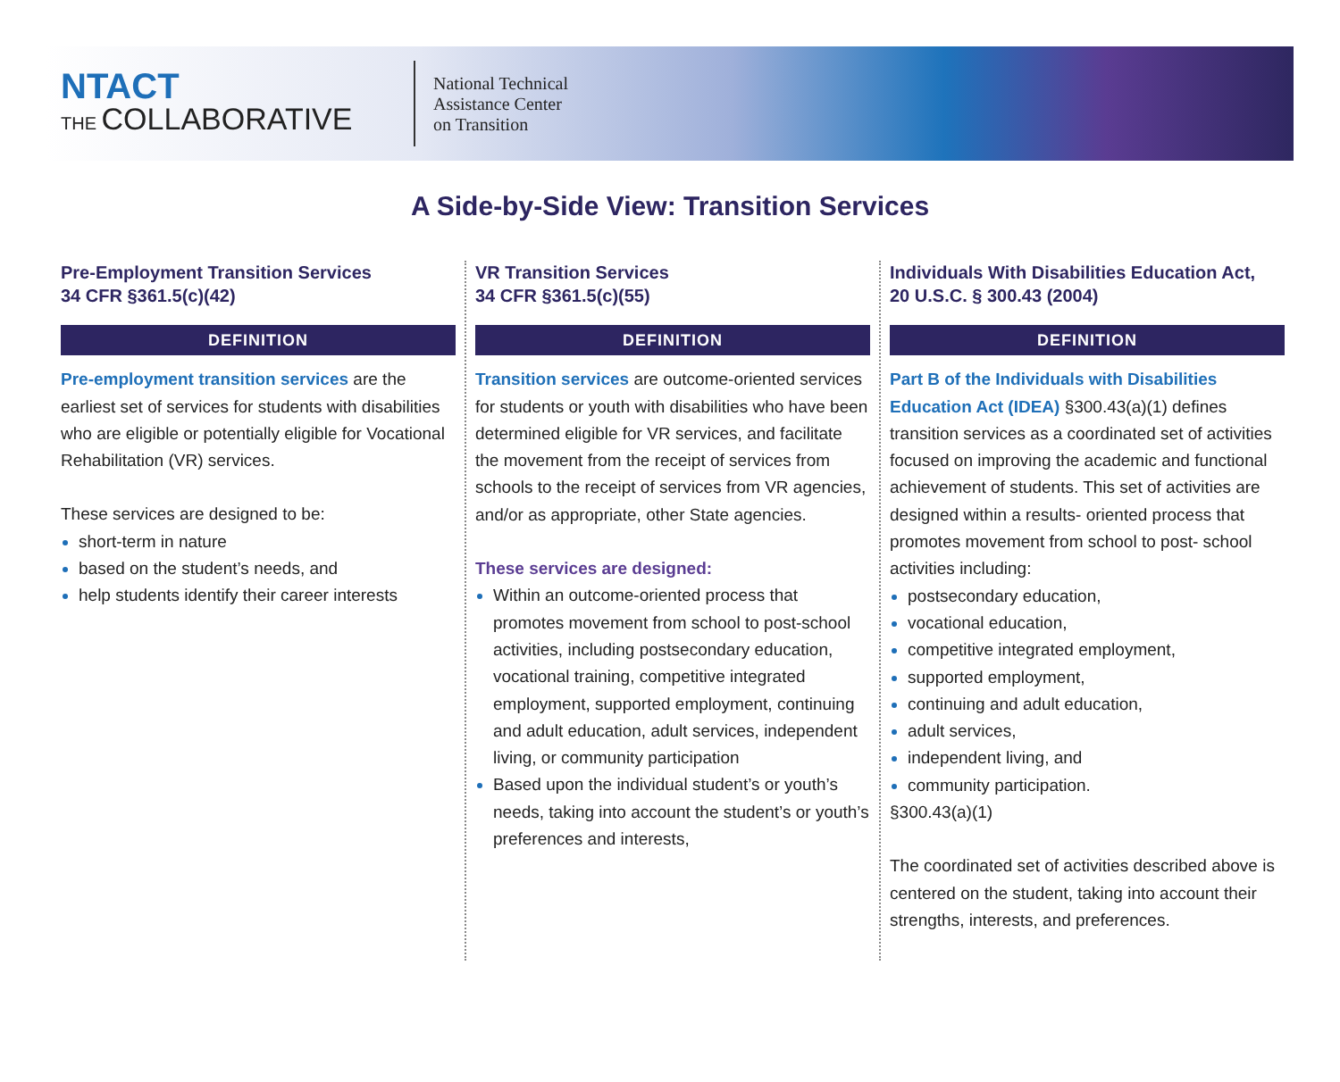NTACT
THE COLLABORATIVE
National Technical
Assistance Center
on Transition
A Side-by-Side View: Transition Services
Pre-Employment Transition Services
34 CFR §361.5(c)(42)
DEFINITION
Pre-employment transition services are the earliest set of services for students with disabilities who are eligible or potentially eligible for Vocational Rehabilitation (VR) services.
These services are designed to be:
short-term in nature
based on the student’s needs, and
help students identify their career interests
VR Transition Services
34 CFR §361.5(c)(55)
DEFINITION
Transition services are outcome-oriented services for students or youth with disabilities who have been determined eligible for VR services, and facilitate the movement from the receipt of services from schools to the receipt of services from VR agencies, and/or as appropriate, other State agencies.
These services are designed:
Within an outcome-oriented process that promotes movement from school to post-school activities, including postsecondary education, vocational training, competitive integrated employment, supported employment, continuing and adult education, adult services, independent living, or community participation
Based upon the individual student’s or youth’s needs, taking into account the student’s or youth’s preferences and interests,
Individuals With Disabilities Education Act,
20 U.S.C. § 300.43 (2004)
DEFINITION
Part B of the Individuals with Disabilities Education Act (IDEA) §300.43(a)(1) defines transition services as a coordinated set of activities focused on improving the academic and functional achievement of students. This set of activities are designed within a results- oriented process that promotes movement from school to post- school activities including:
postsecondary education,
vocational education,
competitive integrated employment,
supported employment,
continuing and adult education,
adult services,
independent living, and
community participation.
§300.43(a)(1)
The coordinated set of activities described above is centered on the student, taking into account their strengths, interests, and preferences.